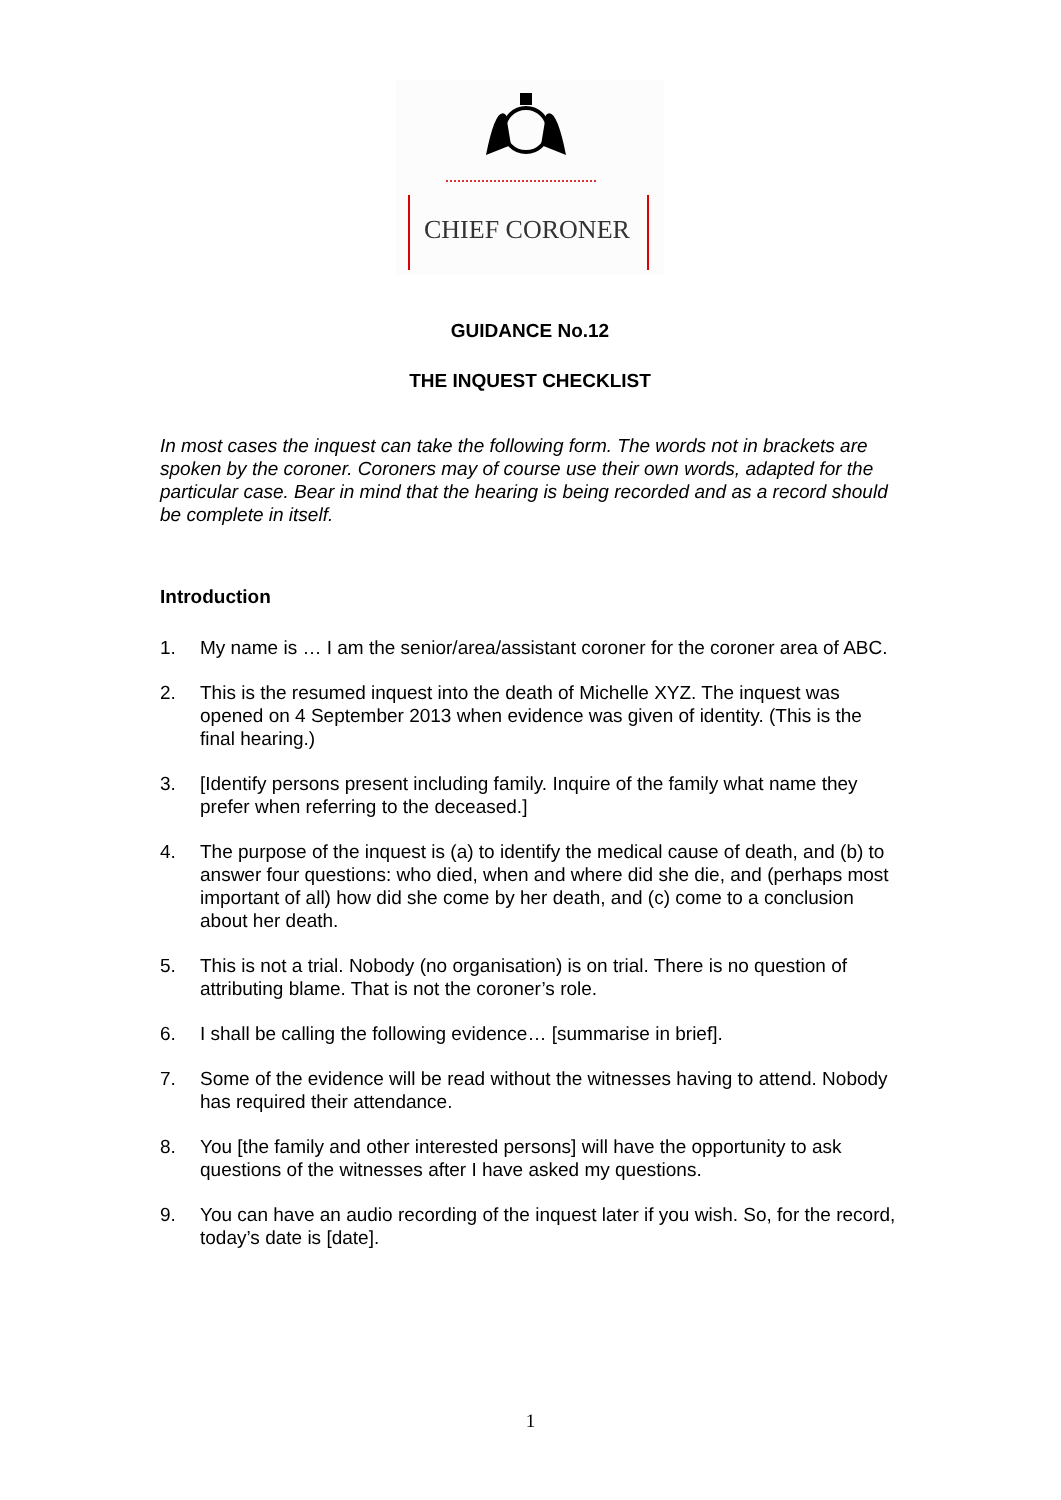CHIEF CORONER
GUIDANCE No.12
THE INQUEST CHECKLIST
In most cases the inquest can take the following form. The words not in brackets are spoken by the coroner. Coroners may of course use their own words, adapted for the particular case. Bear in mind that the hearing is being recorded and as a record should be complete in itself.
Introduction
1. My name is … I am the senior/area/assistant coroner for the coroner area of ABC.
2. This is the resumed inquest into the death of Michelle XYZ. The inquest was opened on 4 September 2013 when evidence was given of identity. (This is the final hearing.)
3. [Identify persons present including family. Inquire of the family what name they prefer when referring to the deceased.]
4. The purpose of the inquest is (a) to identify the medical cause of death, and (b) to answer four questions: who died, when and where did she die, and (perhaps most important of all) how did she come by her death, and (c) come to a conclusion about her death.
5. This is not a trial. Nobody (no organisation) is on trial. There is no question of attributing blame. That is not the coroner’s role.
6. I shall be calling the following evidence… [summarise in brief].
7. Some of the evidence will be read without the witnesses having to attend. Nobody has required their attendance.
8. You [the family and other interested persons] will have the opportunity to ask questions of the witnesses after I have asked my questions.
9. You can have an audio recording of the inquest later if you wish. So, for the record, today’s date is [date].
1